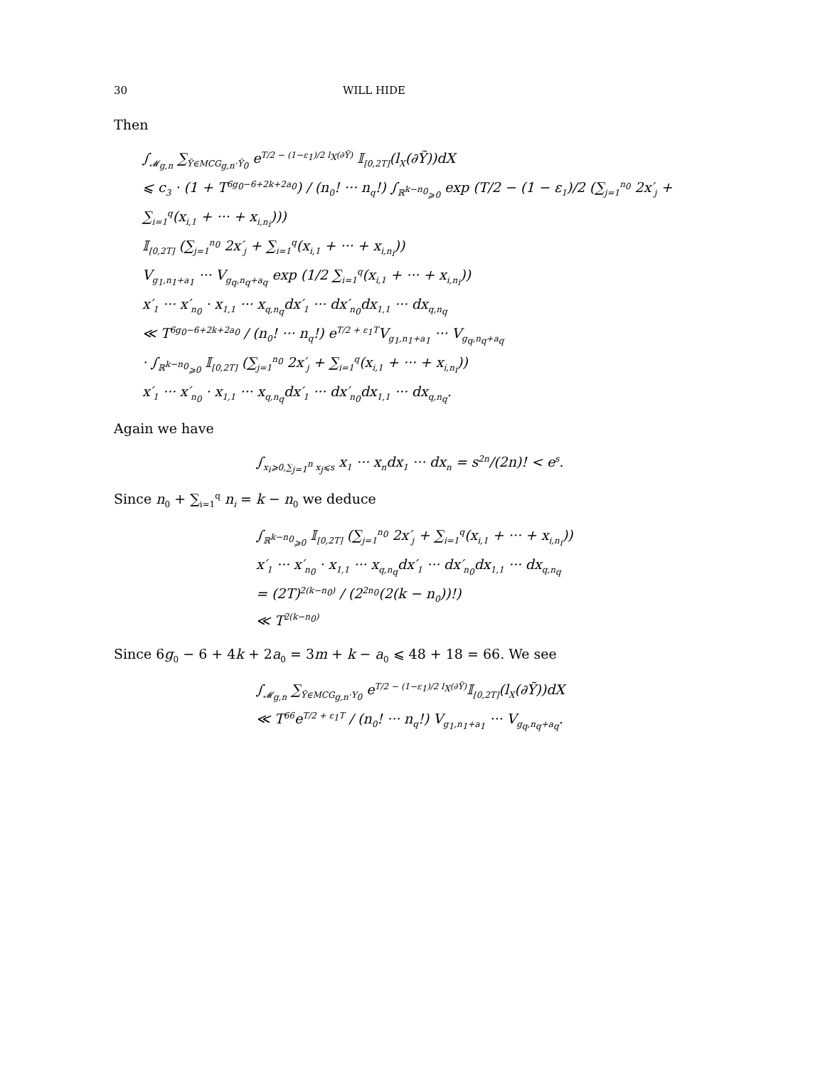30 WILL HIDE
Then
∫<sub>𝓜<sub>g,n</sub></sub> ∑<sub>Ỹ∈MCG<sub>g,n</sub>·Ỹ<sub>0</sub></sub> e<sup>T/2 − (1−ε<sub>1</sub>)/2 l<sub>X</sub>(∂Ỹ)</sup> 𝕀<sub>[0,2T]</sub>(l<sub>X</sub>(∂Ỹ))dX
⩽ c<sub>3</sub> · (1 + T<sup>6g<sub>0</sub>−6+2k+2a<sub>0</sub></sup>) / (n<sub>0</sub>! ··· n<sub>q</sub>!) ∫<sub>ℝ<sup>k−n<sub>0</sub></sup><sub>⩾0</sub></sub> exp (T/2 − (1 − ε<sub>1</sub>)/2 (∑<sub>j=1</sub><sup>n<sub>0</sub></sup> 2x′<sub>j</sub> + ∑<sub>i=1</sub><sup>q</sup>(x<sub>i,1</sub> + ··· + x<sub>i,n<sub>i</sub></sub>)))
𝕀<sub>[0,2T]</sub> (∑<sub>j=1</sub><sup>n<sub>0</sub></sup> 2x′<sub>j</sub> + ∑<sub>i=1</sub><sup>q</sup>(x<sub>i,1</sub> + ··· + x<sub>i,n<sub>i</sub></sub>))
V<sub>g<sub>1</sub>,n<sub>1</sub>+a<sub>1</sub></sub> ··· V<sub>g<sub>q</sub>,n<sub>q</sub>+a<sub>q</sub></sub> exp (1/2 ∑<sub>i=1</sub><sup>q</sup>(x<sub>i,1</sub> + ··· + x<sub>i,n<sub>i</sub></sub>))
x′<sub>1</sub> ··· x′<sub>n<sub>0</sub></sub> · x<sub>1,1</sub> ··· x<sub>q,n<sub>q</sub></sub>dx′<sub>1</sub> ··· dx′<sub>n<sub>0</sub></sub>dx<sub>1,1</sub> ··· dx<sub>q,n<sub>q</sub></sub>
≪ T<sup>6g<sub>0</sub>−6+2k+2a<sub>0</sub></sup> / (n<sub>0</sub>! ··· n<sub>q</sub>!) e<sup>T/2 + ε<sub>1</sub>T</sup>V<sub>g<sub>1</sub>,n<sub>1</sub>+a<sub>1</sub></sub> ··· V<sub>g<sub>q</sub>,n<sub>q</sub>+a<sub>q</sub></sub>
· ∫<sub>ℝ<sup>k−n<sub>0</sub></sup><sub>⩾0</sub></sub> 𝕀<sub>[0,2T]</sub> (∑<sub>j=1</sub><sup>n<sub>0</sub></sup> 2x′<sub>j</sub> + ∑<sub>i=1</sub><sup>q</sup>(x<sub>i,1</sub> + ··· + x<sub>i,n<sub>i</sub></sub>))
x′<sub>1</sub> ··· x′<sub>n<sub>0</sub></sub> · x<sub>1,1</sub> ··· x<sub>q,n<sub>q</sub></sub>dx′<sub>1</sub> ··· dx′<sub>n<sub>0</sub></sub>dx<sub>1,1</sub> ··· dx<sub>q,n<sub>q</sub></sub>.
Again we have
∫<sub>x<sub>i</sub>⩾0,∑<sub>j=1</sub><sup>n</sup> x<sub>j</sub>⩽s</sub> x<sub>1</sub> ··· x<sub>n</sub>dx<sub>1</sub> ··· dx<sub>n</sub> = s<sup>2n</sup>/(2n)! < e<sup>s</sup>.
Since n<sub>0</sub> + ∑<sub>i=1</sub><sup>q</sup> n<sub>i</sub> = k − n<sub>0</sub> we deduce
∫<sub>ℝ<sup>k−n<sub>0</sub></sup><sub>⩾0</sub></sub> 𝕀<sub>[0,2T]</sub> (∑<sub>j=1</sub><sup>n<sub>0</sub></sup> 2x′<sub>j</sub> + ∑<sub>i=1</sub><sup>q</sup>(x<sub>i,1</sub> + ··· + x<sub>i,n<sub>i</sub></sub>))
x′<sub>1</sub> ··· x′<sub>n<sub>0</sub></sub> · x<sub>1,1</sub> ··· x<sub>q,n<sub>q</sub></sub>dx′<sub>1</sub> ··· dx′<sub>n<sub>0</sub></sub>dx<sub>1,1</sub> ··· dx<sub>q,n<sub>q</sub></sub>
= (2T)<sup>2(k−n<sub>0</sub>)</sup> / (2<sup>2n<sub>0</sub></sup>(2(k − n<sub>0</sub>))!)
≪ T<sup>2(k−n<sub>0</sub>)</sup>
Since 6g<sub>0</sub> − 6 + 4k + 2a<sub>0</sub> = 3m + k − a<sub>0</sub> ⩽ 48 + 18 = 66. We see
∫<sub>𝓜<sub>g,n</sub></sub> ∑<sub>Ỹ∈MCG<sub>g,n</sub>·Y<sub>0</sub></sub> e<sup>T/2 − (1−ε<sub>1</sub>)/2 l<sub>X</sub>(∂Ỹ)</sup>𝕀<sub>[0,2T]</sub>(l<sub>X</sub>(∂Ỹ))dX
≪ T<sup>66</sup>e<sup>T/2 + ε<sub>1</sub>T</sup> / (n<sub>0</sub>! ··· n<sub>q</sub>!) V<sub>g<sub>1</sub>,n<sub>1</sub>+a<sub>1</sub></sub> ··· V<sub>g<sub>q</sub>,n<sub>q</sub>+a<sub>q</sub></sub>.